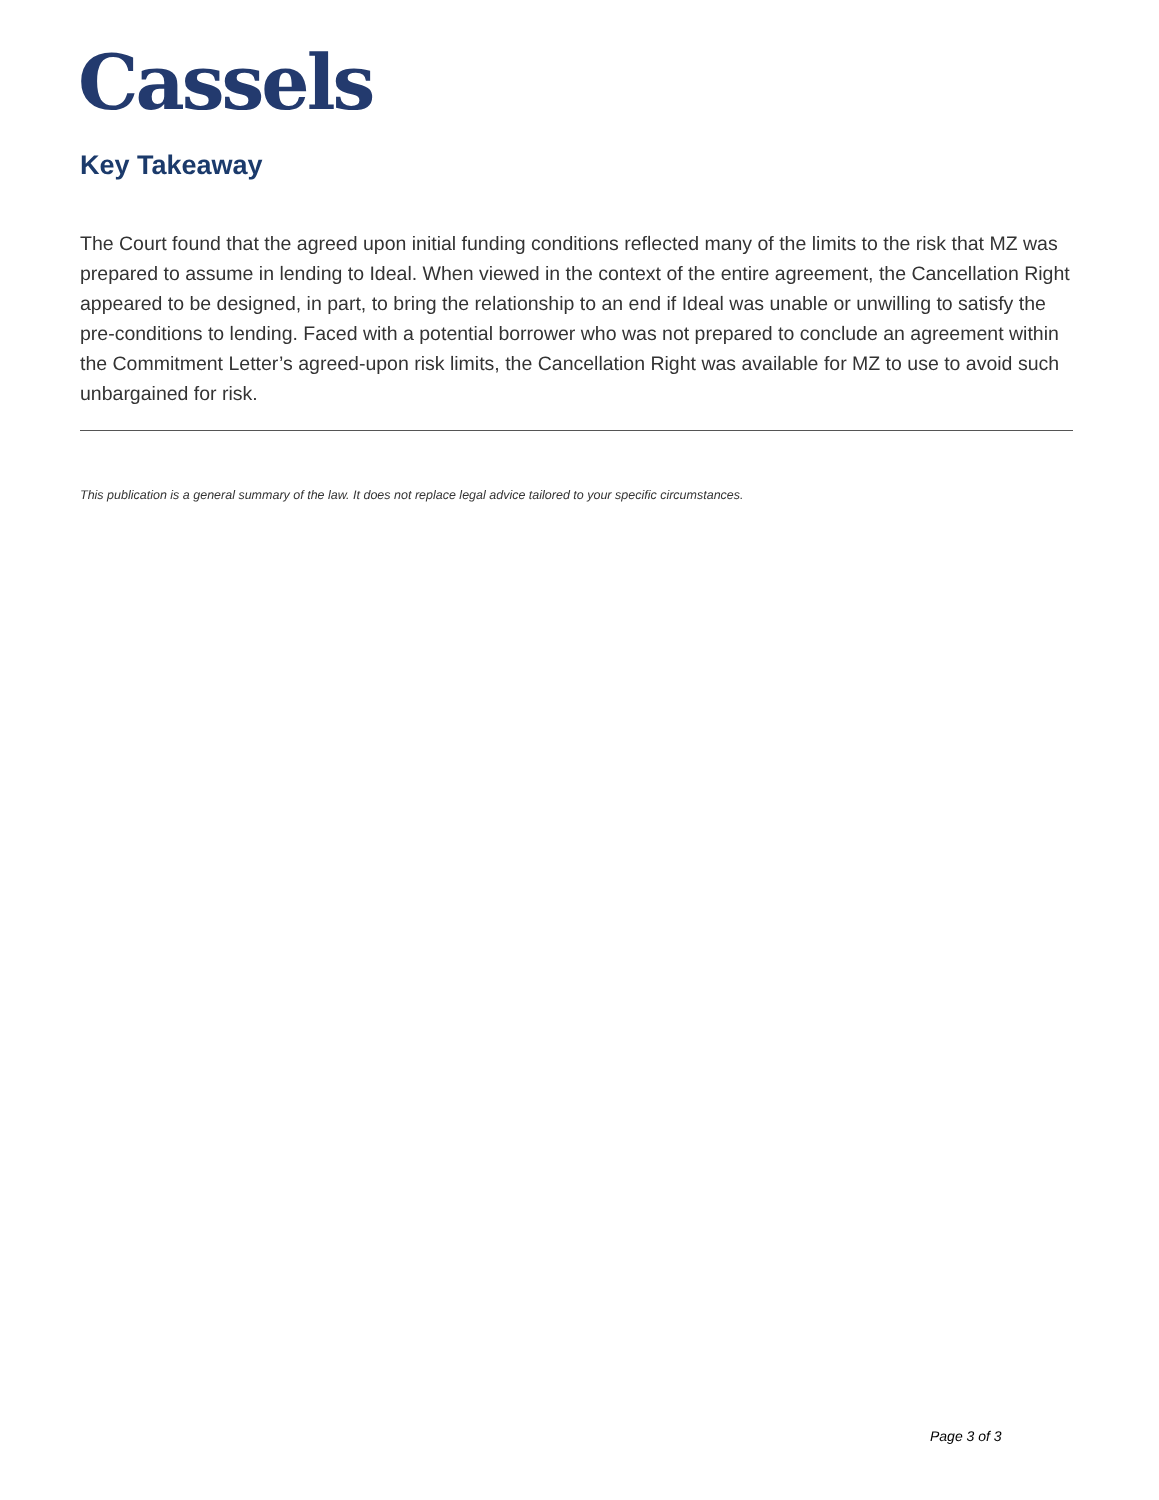Cassels
Key Takeaway
The Court found that the agreed upon initial funding conditions reflected many of the limits to the risk that MZ was prepared to assume in lending to Ideal. When viewed in the context of the entire agreement, the Cancellation Right appeared to be designed, in part, to bring the relationship to an end if Ideal was unable or unwilling to satisfy the pre-conditions to lending. Faced with a potential borrower who was not prepared to conclude an agreement within the Commitment Letter’s agreed-upon risk limits, the Cancellation Right was available for MZ to use to avoid such unbargained for risk.
This publication is a general summary of the law. It does not replace legal advice tailored to your specific circumstances.
Page 3 of 3